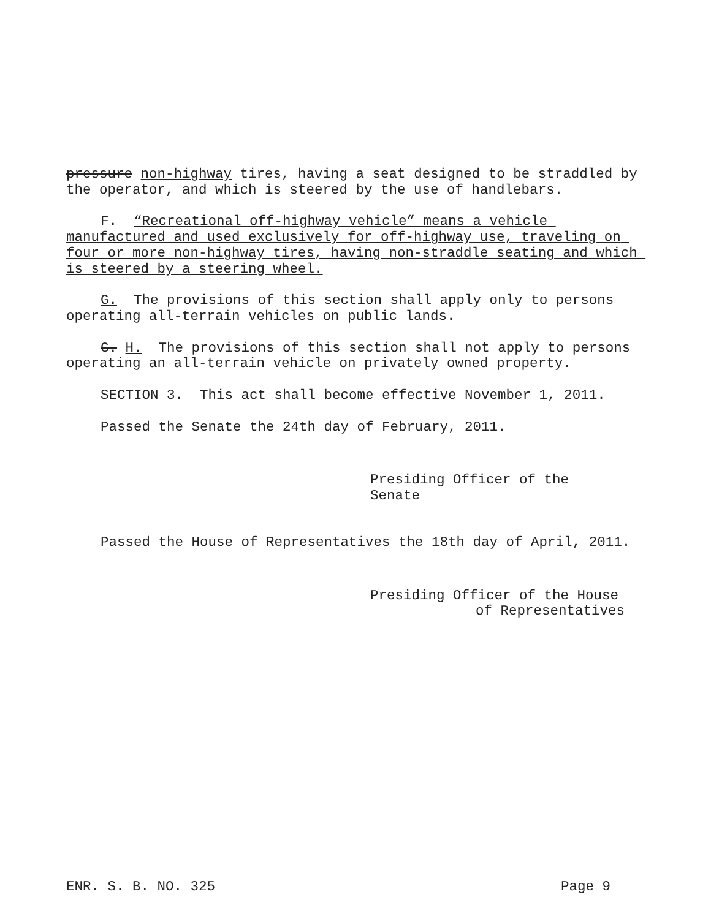pressure non-highway tires, having a seat designed to be straddled by the operator, and which is steered by the use of handlebars.
F. “Recreational off-highway vehicle” means a vehicle manufactured and used exclusively for off-highway use, traveling on four or more non-highway tires, having non-straddle seating and which is steered by a steering wheel.
G. The provisions of this section shall apply only to persons operating all-terrain vehicles on public lands.
G. H. The provisions of this section shall not apply to persons operating an all-terrain vehicle on privately owned property.
SECTION 3. This act shall become effective November 1, 2011.
Passed the Senate the 24th day of February, 2011.
Presiding Officer of the Senate
Passed the House of Representatives the 18th day of April, 2011.
Presiding Officer of the House
of Representatives
ENR. S. B. NO. 325 Page 9